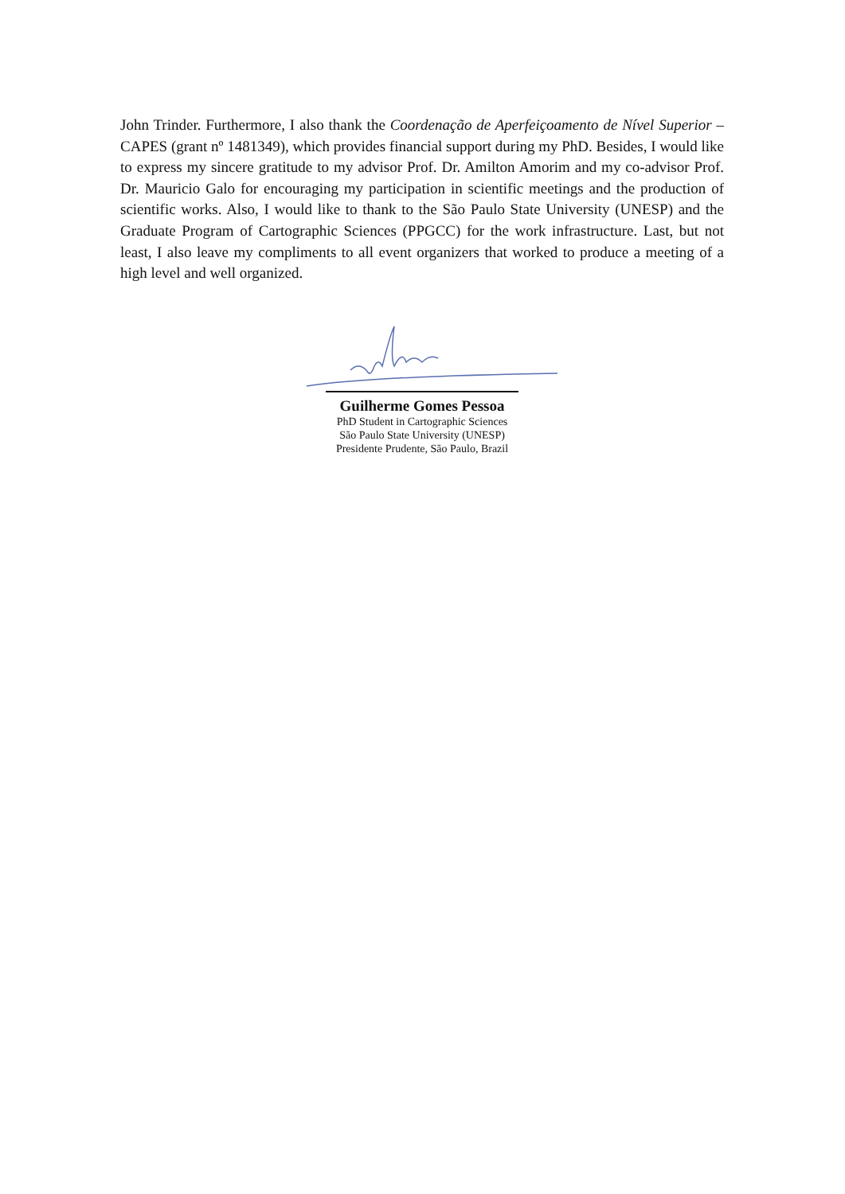John Trinder. Furthermore, I also thank the Coordenação de Aperfeiçoamento de Nível Superior – CAPES (grant nº 1481349), which provides financial support during my PhD. Besides, I would like to express my sincere gratitude to my advisor Prof. Dr. Amilton Amorim and my co-advisor Prof. Dr. Mauricio Galo for encouraging my participation in scientific meetings and the production of scientific works. Also, I would like to thank to the São Paulo State University (UNESP) and the Graduate Program of Cartographic Sciences (PPGCC) for the work infrastructure. Last, but not least, I also leave my compliments to all event organizers that worked to produce a meeting of a high level and well organized.
Guilherme Gomes Pessoa
PhD Student in Cartographic Sciences
São Paulo State University (UNESP)
Presidente Prudente, São Paulo, Brazil